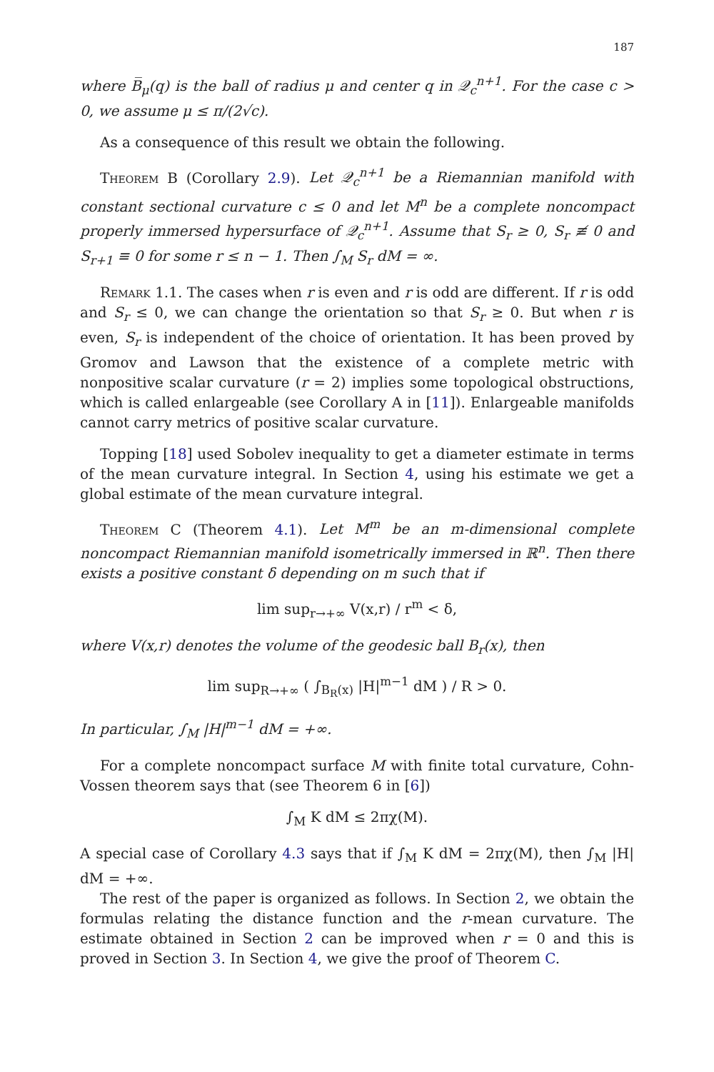187
where B̅<sub>μ</sub>(q) is the ball of radius μ and center q in 𝒬<sub>c</sub><sup>n+1</sup>. For the case c > 0, we assume μ ≤ π/(2√c).
As a consequence of this result we obtain the following.
Theorem B (Corollary 2.9). Let 𝒬<sub>c</sub><sup>n+1</sup> be a Riemannian manifold with constant sectional curvature c ≤ 0 and let M<sup>n</sup> be a complete noncompact properly immersed hypersurface of 𝒬<sub>c</sub><sup>n+1</sup>. Assume that S<sub>r</sub> ≥ 0, S<sub>r</sub> ≢ 0 and S<sub>r+1</sub> ≡ 0 for some r ≤ n − 1. Then ∫<sub>M</sub> S<sub>r</sub> dM = ∞.
Remark 1.1. The cases when r is even and r is odd are different. If r is odd and S<sub>r</sub> ≤ 0, we can change the orientation so that S<sub>r</sub> ≥ 0. But when r is even, S<sub>r</sub> is independent of the choice of orientation. It has been proved by Gromov and Lawson that the existence of a complete metric with nonpositive scalar curvature (r = 2) implies some topological obstructions, which is called enlargeable (see Corollary A in [11]). Enlargeable manifolds cannot carry metrics of positive scalar curvature.
Topping [18] used Sobolev inequality to get a diameter estimate in terms of the mean curvature integral. In Section 4, using his estimate we get a global estimate of the mean curvature integral.
Theorem C (Theorem 4.1). Let M<sup>m</sup> be an m-dimensional complete noncompact Riemannian manifold isometrically immersed in ℝ<sup>n</sup>. Then there exists a positive constant δ depending on m such that if
lim sup<sub>r→+∞</sub> V(x,r) / r<sup>m</sup> < δ,
where V(x,r) denotes the volume of the geodesic ball B<sub>r</sub>(x), then
lim sup<sub>R→+∞</sub> ( ∫<sub>B<sub>R</sub>(x)</sub> |H|<sup>m−1</sup> dM ) / R > 0.
In particular, ∫<sub>M</sub> |H|<sup>m−1</sup> dM = +∞.
For a complete noncompact surface M with finite total curvature, Cohn-Vossen theorem says that (see Theorem 6 in [6])
∫<sub>M</sub> K dM ≤ 2πχ(M).
A special case of Corollary 4.3 says that if ∫<sub>M</sub> K dM = 2πχ(M), then ∫<sub>M</sub> |H| dM = +∞.
The rest of the paper is organized as follows. In Section 2, we obtain the formulas relating the distance function and the r-mean curvature. The estimate obtained in Section 2 can be improved when r = 0 and this is proved in Section 3. In Section 4, we give the proof of Theorem C.